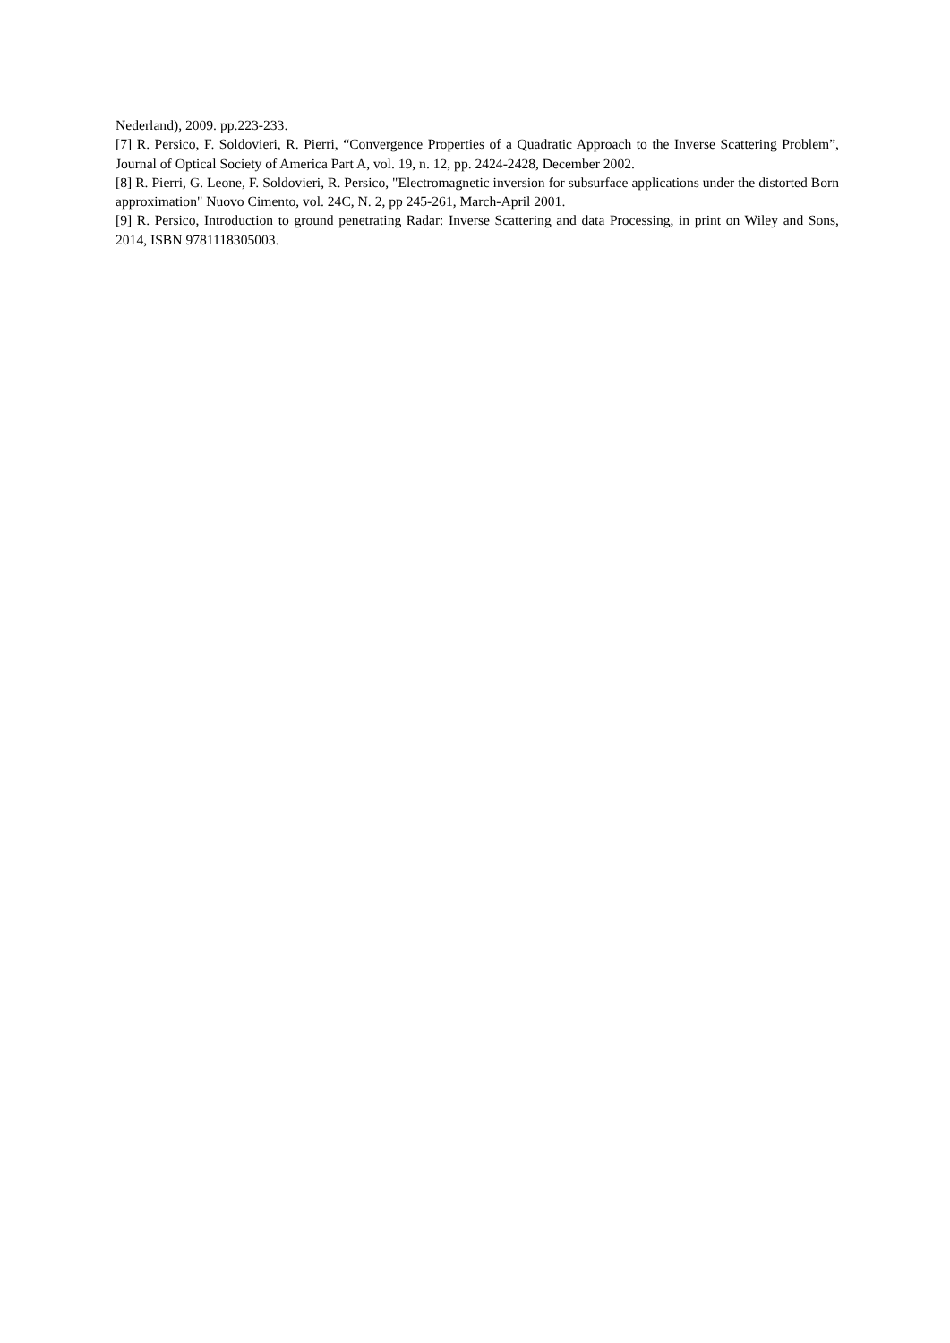Nederland), 2009. pp.223-233.
[7] R. Persico, F. Soldovieri, R. Pierri, “Convergence Properties of a Quadratic Approach to the Inverse Scattering Problem”, Journal of Optical Society of America Part A, vol. 19, n. 12, pp. 2424-2428, December 2002.
[8] R. Pierri, G. Leone, F. Soldovieri, R. Persico, "Electromagnetic inversion for subsurface applications under the distorted Born approximation" Nuovo Cimento, vol. 24C, N. 2, pp 245-261, March-April 2001.
[9] R. Persico, Introduction to ground penetrating Radar: Inverse Scattering and data Processing, in print on Wiley and Sons, 2014, ISBN 9781118305003.